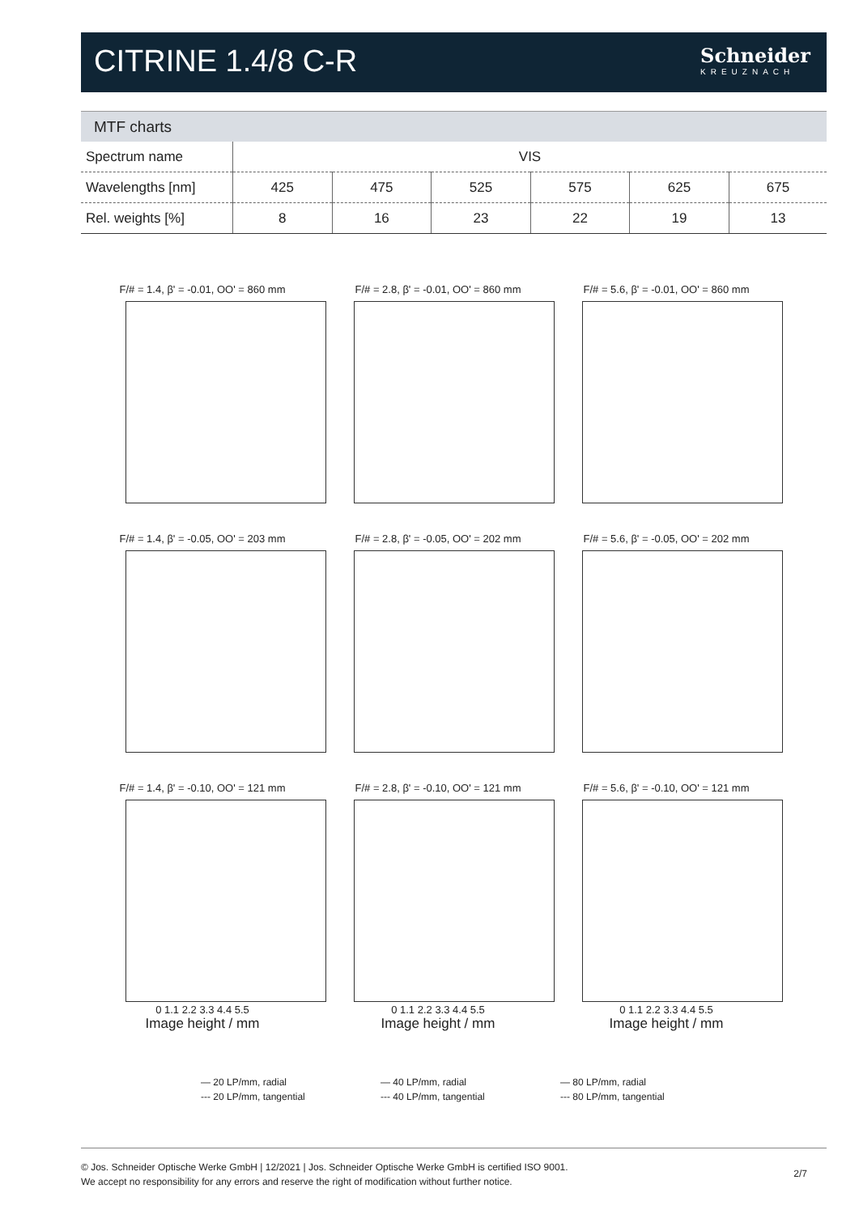CITRINE 1.4/8 C-R Schneider
KREUZNACH
MTF charts
| Spectrum name | VIS | | | | | |
| Wavelengths [nm] | 425 | 475 | 525 | 575 | 625 | 675 |
| Rel. weights [%] | 8 | 16 | 23 | 22 | 19 | 13 |
F/# = 1.4, β' = -0.01, OO' = 860 mm
F/# = 2.8, β' = -0.01, OO' = 860 mm
F/# = 5.6, β' = -0.01, OO' = 860 mm
F/# = 1.4, β' = -0.05, OO' = 203 mm
F/# = 2.8, β' = -0.05, OO' = 202 mm
F/# = 5.6, β' = -0.05, OO' = 202 mm
F/# = 1.4, β' = -0.10, OO' = 121 mm
F/# = 2.8, β' = -0.10, OO' = 121 mm
F/# = 5.6, β' = -0.10, OO' = 121 mm
0 1.1 2.2 3.3 4.4 5.5
Image height / mm
0 1.1 2.2 3.3 4.4 5.5
Image height / mm
0 1.1 2.2 3.3 4.4 5.5
Image height / mm
— 20 LP/mm, radial
— 40 LP/mm, radial
— 80 LP/mm, radial
--- 20 LP/mm, tangential
--- 40 LP/mm, tangential
--- 80 LP/mm, tangential
© Jos. Schneider Optische Werke GmbH | 12/2021 | Jos. Schneider Optische Werke GmbH is certified ISO 9001.
We accept no responsibility for any errors and reserve the right of modification without further notice.
2/7